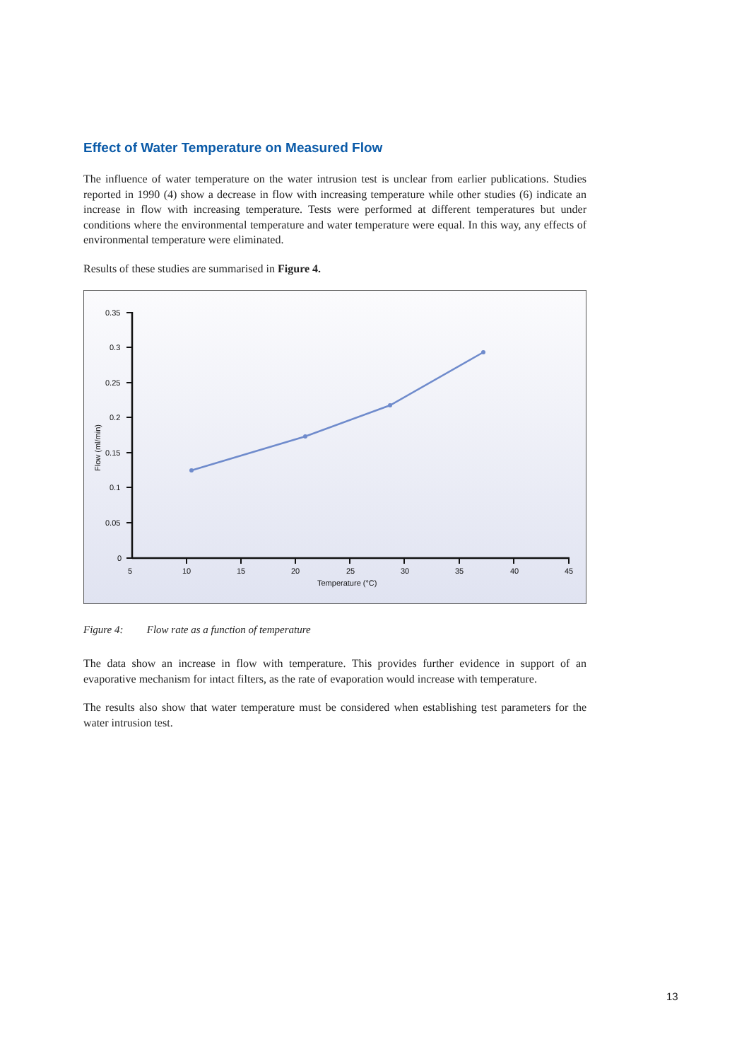Effect of Water Temperature on Measured Flow
The influence of water temperature on the water intrusion test is unclear from earlier publications. Studies reported in 1990 (4) show a decrease in flow with increasing temperature while other studies (6) indicate an increase in flow with increasing temperature. Tests were performed at different temperatures but under conditions where the environmental temperature and water temperature were equal. In this way, any effects of environmental temperature were eliminated.
Results of these studies are summarised in Figure 4.
0.35
0.3
0.25
0.2
0.15
0.1
0.05
0
5
10
15
20
25
30
35
40
45
Temperature (°C)
Flow (ml/min)
Figure 4: Flow rate as a function of temperature
The data show an increase in flow with temperature. This provides further evidence in support of an evaporative mechanism for intact filters, as the rate of evaporation would increase with temperature.
The results also show that water temperature must be considered when establishing test parameters for the water intrusion test.
13